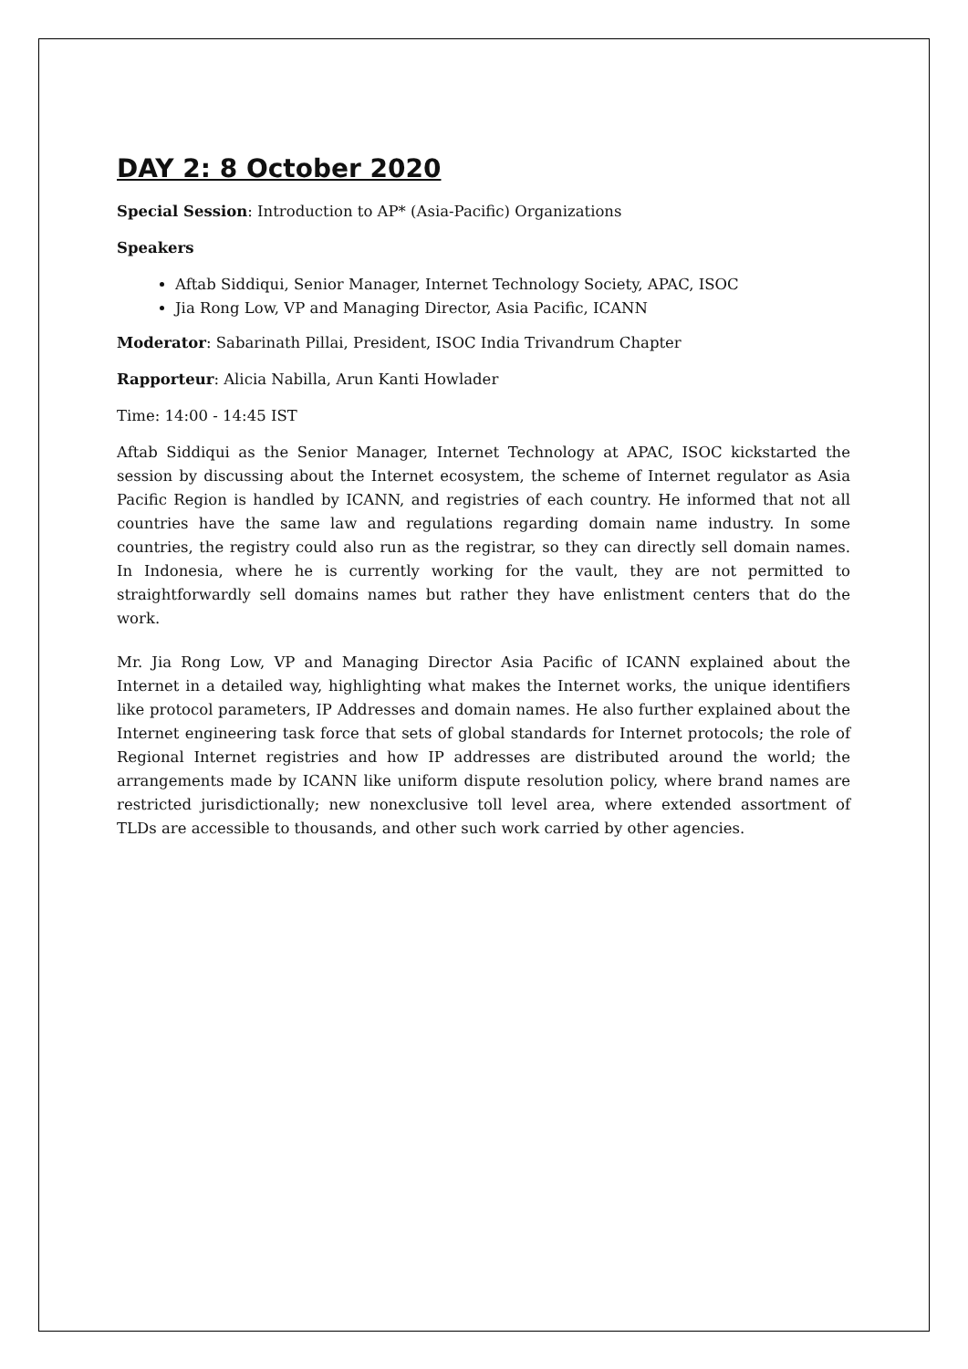DAY 2: 8 October 2020
Special Session: Introduction to AP* (Asia-Pacific) Organizations
Speakers
Aftab Siddiqui, Senior Manager, Internet Technology Society, APAC, ISOC
Jia Rong Low, VP and Managing Director, Asia Pacific, ICANN
Moderator: Sabarinath Pillai, President, ISOC India Trivandrum Chapter
Rapporteur: Alicia Nabilla, Arun Kanti Howlader
Time: 14:00 - 14:45 IST
Aftab Siddiqui as the Senior Manager, Internet Technology at APAC, ISOC kickstarted the session by discussing about the Internet ecosystem, the scheme of Internet regulator as Asia Pacific Region is handled by ICANN, and registries of each country. He informed that not all countries have the same law and regulations regarding domain name industry. In some countries, the registry could also run as the registrar, so they can directly sell domain names. In Indonesia, where he is currently working for the vault, they are not permitted to straightforwardly sell domains names but rather they have enlistment centers that do the work.
Mr. Jia Rong Low, VP and Managing Director Asia Pacific of ICANN explained about the Internet in a detailed way, highlighting what makes the Internet works, the unique identifiers like protocol parameters, IP Addresses and domain names. He also further explained about the Internet engineering task force that sets of global standards for Internet protocols; the role of Regional Internet registries and how IP addresses are distributed around the world; the arrangements made by ICANN like uniform dispute resolution policy, where brand names are restricted jurisdictionally; new nonexclusive toll level area, where extended assortment of TLDs are accessible to thousands, and other such work carried by other agencies.